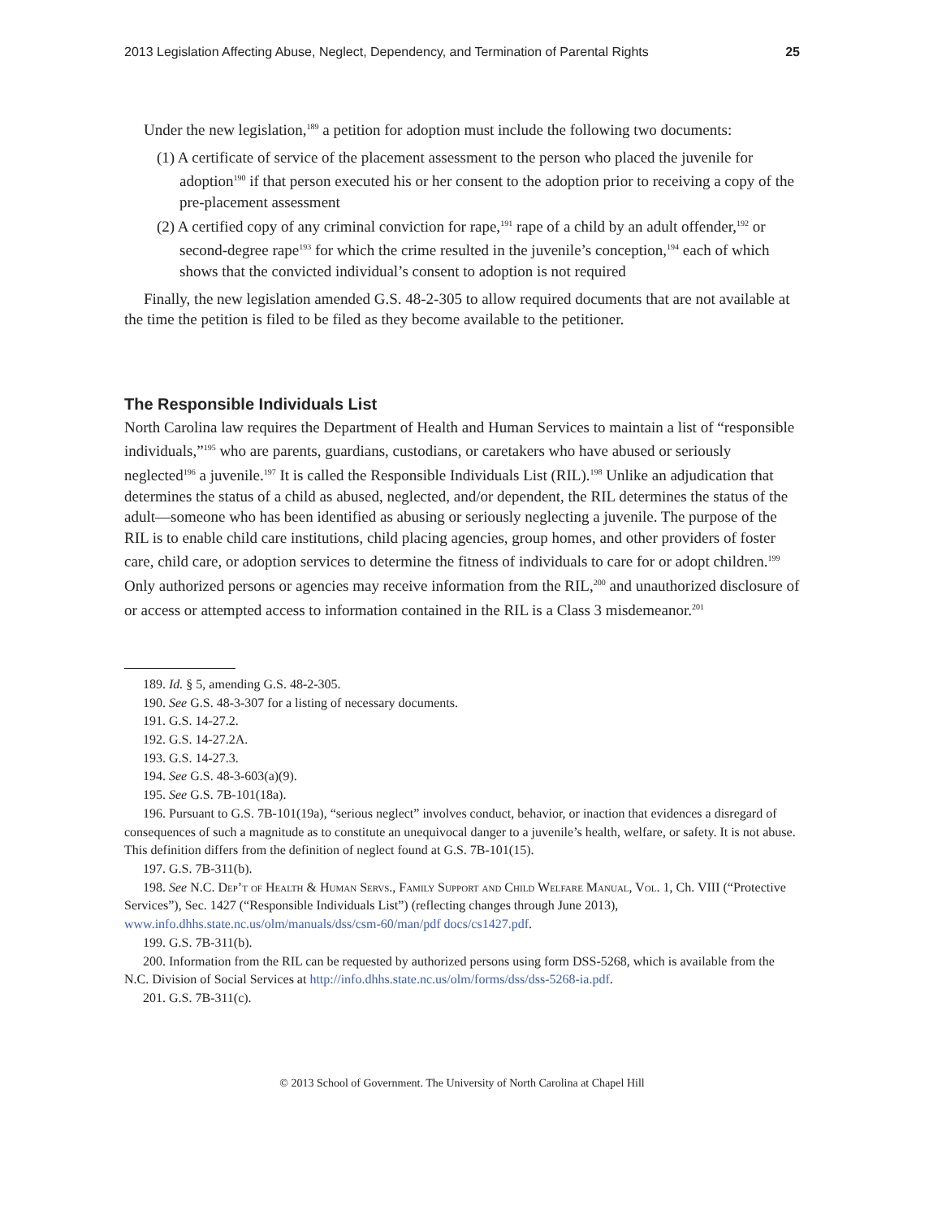2013 Legislation Affecting Abuse, Neglect, Dependency, and Termination of Parental Rights 25
Under the new legislation,<sup>189</sup> a petition for adoption must include the following two documents:
(1) A certificate of service of the placement assessment to the person who placed the juvenile for adoption<sup>190</sup> if that person executed his or her consent to the adoption prior to receiving a copy of the pre-placement assessment
(2) A certified copy of any criminal conviction for rape,<sup>191</sup> rape of a child by an adult offender,<sup>192</sup> or second-degree rape<sup>193</sup> for which the crime resulted in the juvenile’s conception,<sup>194</sup> each of which shows that the convicted individual’s consent to adoption is not required
Finally, the new legislation amended G.S. 48-2-305 to allow required documents that are not available at the time the petition is filed to be filed as they become available to the petitioner.
The Responsible Individuals List
North Carolina law requires the Department of Health and Human Services to maintain a list of “responsible individuals,”<sup>195</sup> who are parents, guardians, custodians, or caretakers who have abused or seriously neglected<sup>196</sup> a juvenile.<sup>197</sup> It is called the Responsible Individuals List (RIL).<sup>198</sup> Unlike an adjudication that determines the status of a child as abused, neglected, and/or dependent, the RIL determines the status of the adult—someone who has been identified as abusing or seriously neglecting a juvenile. The purpose of the RIL is to enable child care institutions, child placing agencies, group homes, and other providers of foster care, child care, or adoption services to determine the fitness of individuals to care for or adopt children.<sup>199</sup> Only authorized persons or agencies may receive information from the RIL,<sup>200</sup> and unauthorized disclosure of or access or attempted access to information contained in the RIL is a Class 3 misdemeanor.<sup>201</sup>
189. Id. § 5, amending G.S. 48-2-305.
190. See G.S. 48-3-307 for a listing of necessary documents.
191. G.S. 14-27.2.
192. G.S. 14-27.2A.
193. G.S. 14-27.3.
194. See G.S. 48-3-603(a)(9).
195. See G.S. 7B-101(18a).
196. Pursuant to G.S. 7B-101(19a), “serious neglect” involves conduct, behavior, or inaction that evidences a disregard of consequences of such a magnitude as to constitute an unequivocal danger to a juvenile’s health, welfare, or safety. It is not abuse. This definition differs from the definition of neglect found at G.S. 7B-101(15).
197. G.S. 7B-311(b).
198. See N.C. Dep’t of Health & Human Servs., Family Support and Child Welfare Manual, Vol. 1, Ch. VIII (“Protective Services”), Sec. 1427 (“Responsible Individuals List”) (reflecting changes through June 2013), www.info.dhhs.state.nc.us/olm/manuals/dss/csm-60/man/pdf docs/cs1427.pdf.
199. G.S. 7B-311(b).
200. Information from the RIL can be requested by authorized persons using form DSS-5268, which is available from the N.C. Division of Social Services at http://info.dhhs.state.nc.us/olm/forms/dss/dss-5268-ia.pdf.
201. G.S. 7B-311(c).
© 2013 School of Government. The University of North Carolina at Chapel Hill